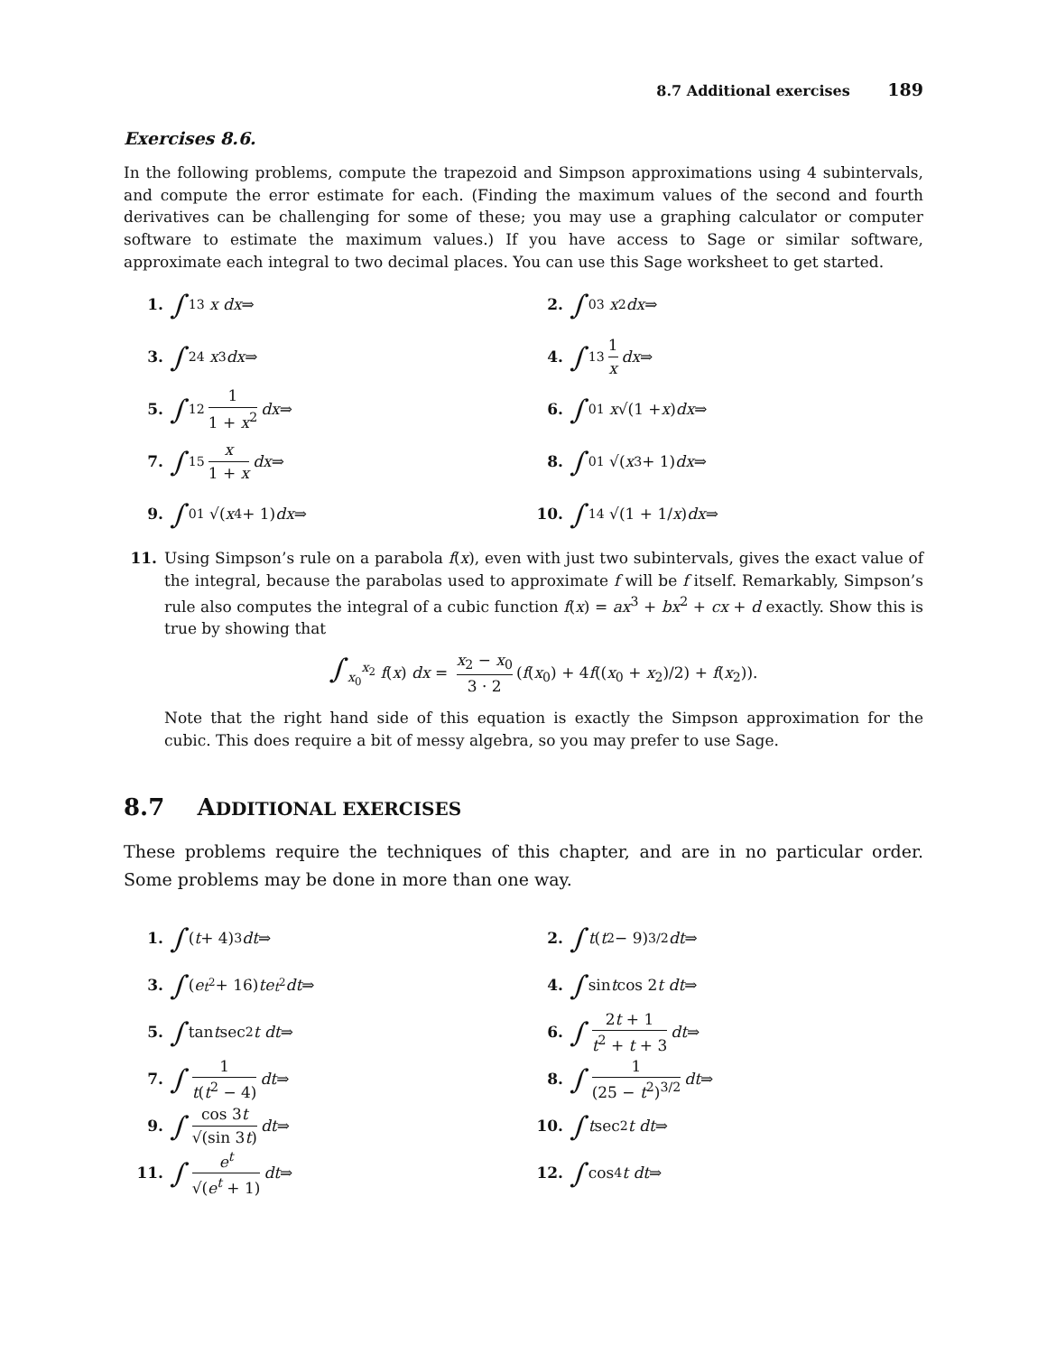8.7 Additional exercises 189
Exercises 8.6.
In the following problems, compute the trapezoid and Simpson approximations using 4 subintervals, and compute the error estimate for each. (Finding the maximum values of the second and fourth derivatives can be challenging for some of these; you may use a graphing calculator or computer software to estimate the maximum values.) If you have access to Sage or similar software, approximate each integral to two decimal places. You can use this Sage worksheet to get started.
1. ∫<sub>1</sub><sup>3</sup> x dx ⇒
2. ∫<sub>0</sub><sup>3</sup> x<sup>2</sup> dx ⇒
3. ∫<sub>2</sub><sup>4</sup> x<sup>3</sup> dx ⇒
4. ∫<sub>1</sub><sup>3</sup> 1 x dx ⇒
5. ∫<sub>1</sub><sup>2</sup> 1 1 + x<sup>2</sup> dx ⇒
6. ∫<sub>0</sub><sup>1</sup> x √(1 + x) dx ⇒
7. ∫<sub>1</sub><sup>5</sup> x 1 + x dx ⇒
8. ∫<sub>0</sub><sup>1</sup> √(x<sup>3</sup> + 1) dx ⇒
9. ∫<sub>0</sub><sup>1</sup> √(x<sup>4</sup> + 1) dx ⇒
10. ∫<sub>1</sub><sup>4</sup> √(1 + 1/ x) dx ⇒
11. Using Simpson’s rule on a parabola f(x), even with just two subintervals, gives the exact value of the integral, because the parabolas used to approximate f will be f itself. Remarkably, Simpson’s rule also computes the integral of a cubic function f(x) = ax<sup>3</sup> + bx<sup>2</sup> + cx + d exactly. Show this is true by showing that
∫<sub>x<sub>0</sub></sub><sup>x<sub>2</sub></sup> f(x) dx = x<sub>2</sub> − x<sub>0</sub> 3 · 2 (f(x<sub>0</sub>) + 4f((x<sub>0</sub> + x<sub>2</sub>)/2) + f(x<sub>2</sub>)).
Note that the right hand side of this equation is exactly the Simpson approximation for the cubic. This does require a bit of messy algebra, so you may prefer to use Sage.
8.7 ADDITIONAL EXERCISES
These problems require the techniques of this chapter, and are in no particular order. Some problems may be done in more than one way.
1. ∫ (t + 4)<sup>3</sup> dt ⇒
2. ∫ t (t<sup>2</sup> − 9)<sup>3/2</sup> dt ⇒
3. ∫ (e<sup>t<sup>2</sup></sup> + 16) te<sup>t<sup>2</sup></sup> dt ⇒
4. ∫ sin t cos 2 t dt ⇒
5. ∫ tan t sec<sup>2</sup> t dt ⇒
6. ∫ 2t + 1 t<sup>2</sup> + t + 3 dt ⇒
7. ∫ 1 t(t<sup>2</sup> − 4) dt ⇒
8. ∫ 1 (25 − t<sup>2</sup>)<sup>3/2</sup> dt ⇒
9. ∫ cos 3t √(sin 3t) dt ⇒
10. ∫ t sec<sup>2</sup> t dt ⇒
11. ∫ e<sup>t</sup> √(e<sup>t</sup> + 1) dt ⇒
12. ∫ cos<sup>4</sup> t dt ⇒